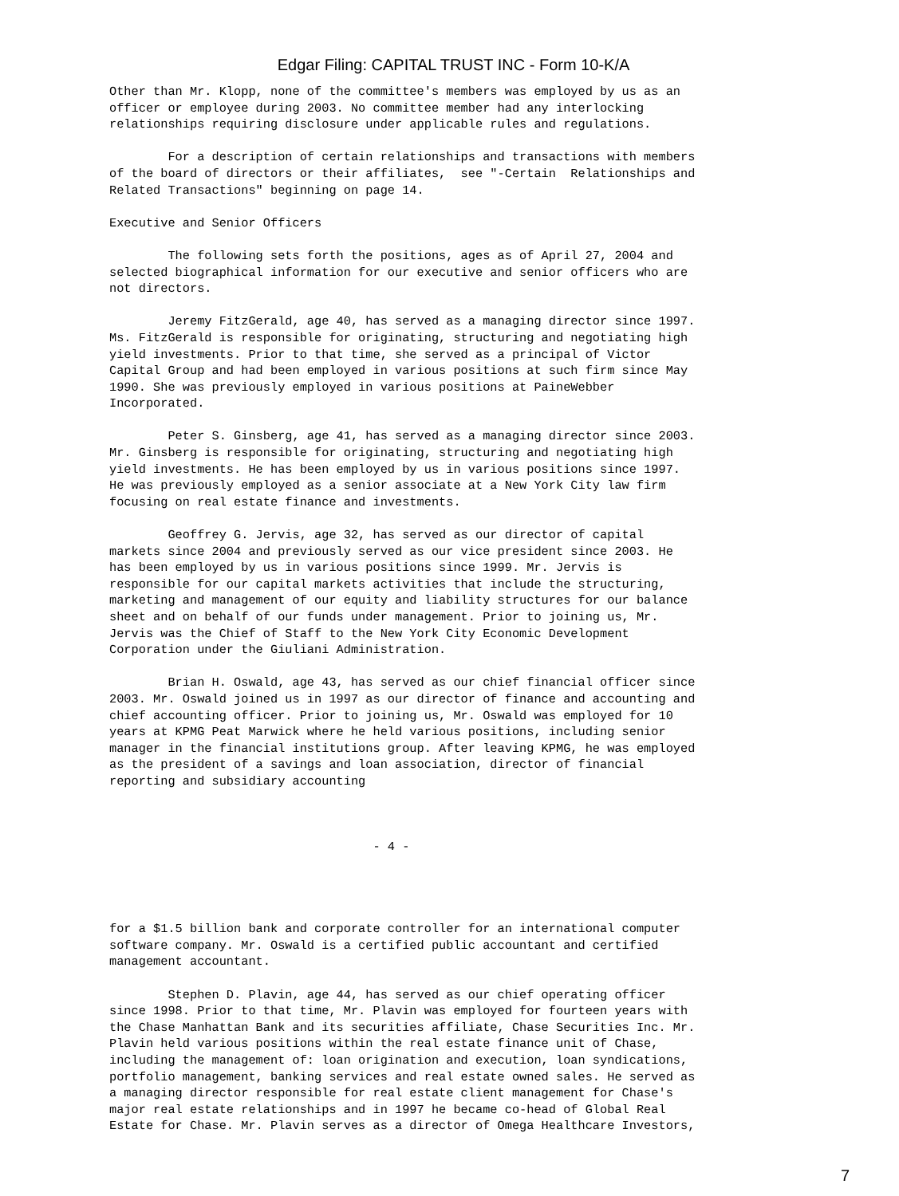Edgar Filing: CAPITAL TRUST INC - Form 10-K/A
Other than Mr. Klopp, none of the committee's members was employed by us as an
officer or employee during 2003. No committee member had any interlocking
relationships requiring disclosure under applicable rules and regulations.

        For a description of certain relationships and transactions with members
of the board of directors or their affiliates,  see "-Certain  Relationships and
Related Transactions" beginning on page 14.

Executive and Senior Officers

        The following sets forth the positions, ages as of April 27, 2004 and
selected biographical information for our executive and senior officers who are
not directors.

        Jeremy FitzGerald, age 40, has served as a managing director since 1997.
Ms. FitzGerald is responsible for originating, structuring and negotiating high
yield investments. Prior to that time, she served as a principal of Victor
Capital Group and had been employed in various positions at such firm since May
1990. She was previously employed in various positions at PaineWebber
Incorporated.

        Peter S. Ginsberg, age 41, has served as a managing director since 2003.
Mr. Ginsberg is responsible for originating, structuring and negotiating high
yield investments. He has been employed by us in various positions since 1997.
He was previously employed as a senior associate at a New York City law firm
focusing on real estate finance and investments.

        Geoffrey G. Jervis, age 32, has served as our director of capital
markets since 2004 and previously served as our vice president since 2003. He
has been employed by us in various positions since 1999. Mr. Jervis is
responsible for our capital markets activities that include the structuring,
marketing and management of our equity and liability structures for our balance
sheet and on behalf of our funds under management. Prior to joining us, Mr.
Jervis was the Chief of Staff to the New York City Economic Development
Corporation under the Giuliani Administration.

        Brian H. Oswald, age 43, has served as our chief financial officer since
2003. Mr. Oswald joined us in 1997 as our director of finance and accounting and
chief accounting officer. Prior to joining us, Mr. Oswald was employed for 10
years at KPMG Peat Marwick where he held various positions, including senior
manager in the financial institutions group. After leaving KPMG, he was employed
as the president of a savings and loan association, director of financial
reporting and subsidiary accounting



                                    - 4 -




for a $1.5 billion bank and corporate controller for an international computer
software company. Mr. Oswald is a certified public accountant and certified
management accountant.

        Stephen D. Plavin, age 44, has served as our chief operating officer
since 1998. Prior to that time, Mr. Plavin was employed for fourteen years with
the Chase Manhattan Bank and its securities affiliate, Chase Securities Inc. Mr.
Plavin held various positions within the real estate finance unit of Chase,
including the management of: loan origination and execution, loan syndications,
portfolio management, banking services and real estate owned sales. He served as
a managing director responsible for real estate client management for Chase's
major real estate relationships and in 1997 he became co-head of Global Real
Estate for Chase. Mr. Plavin serves as a director of Omega Healthcare Investors,
7